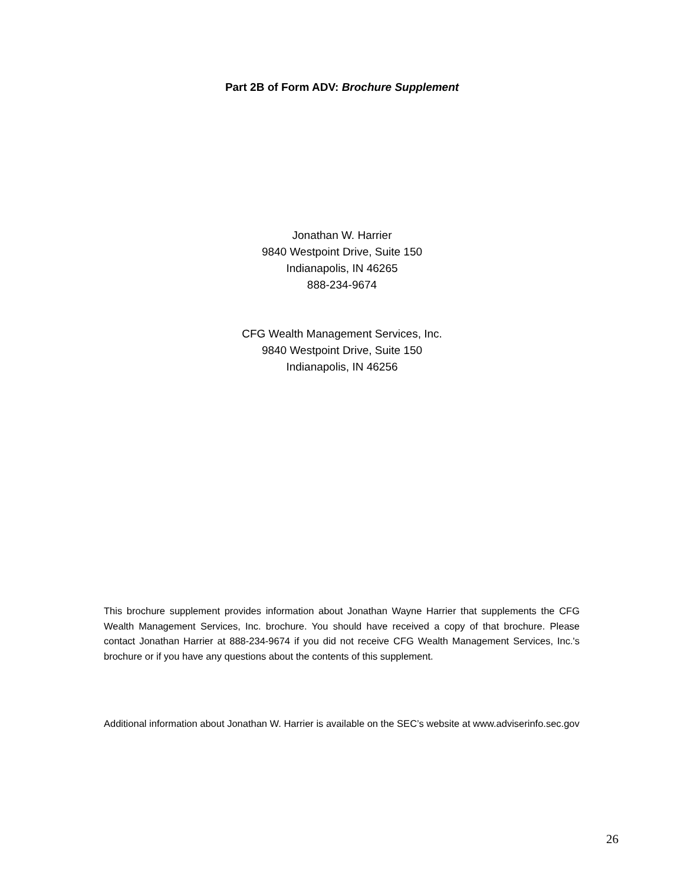Part 2B of Form ADV: Brochure Supplement
Jonathan W. Harrier
9840 Westpoint Drive, Suite 150
Indianapolis, IN 46265
888-234-9674
CFG Wealth Management Services, Inc.
9840 Westpoint Drive, Suite 150
Indianapolis, IN 46256
This brochure supplement provides information about Jonathan Wayne Harrier that supplements the CFG Wealth Management Services, Inc. brochure. You should have received a copy of that brochure. Please contact Jonathan Harrier at 888-234-9674 if you did not receive CFG Wealth Management Services, Inc.'s brochure or if you have any questions about the contents of this supplement.
Additional information about Jonathan W. Harrier is available on the SEC’s website at www.adviserinfo.sec.gov
26